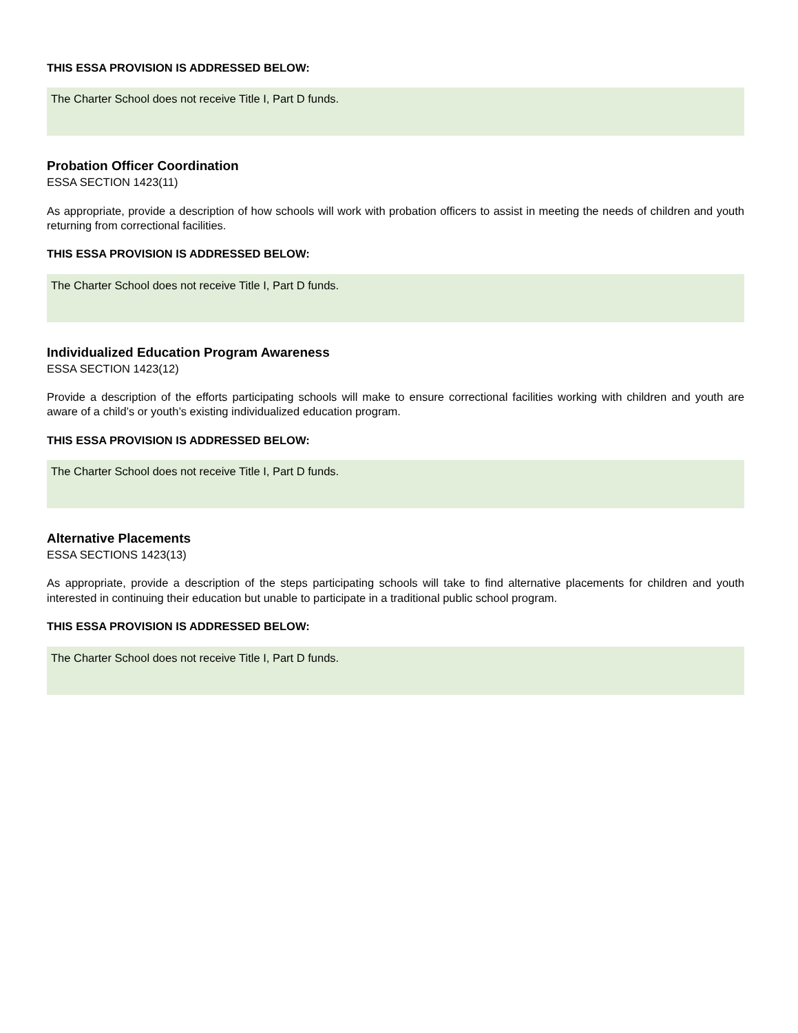THIS ESSA PROVISION IS ADDRESSED BELOW:
The Charter School does not receive Title I, Part D funds.
Probation Officer Coordination
ESSA SECTION 1423(11)
As appropriate, provide a description of how schools will work with probation officers to assist in meeting the needs of children and youth returning from correctional facilities.
THIS ESSA PROVISION IS ADDRESSED BELOW:
The Charter School does not receive Title I, Part D funds.
Individualized Education Program Awareness
ESSA SECTION 1423(12)
Provide a description of the efforts participating schools will make to ensure correctional facilities working with children and youth are aware of a child’s or youth’s existing individualized education program.
THIS ESSA PROVISION IS ADDRESSED BELOW:
The Charter School does not receive Title I, Part D funds.
Alternative Placements
ESSA SECTIONS 1423(13)
As appropriate, provide a description of the steps participating schools will take to find alternative placements for children and youth interested in continuing their education but unable to participate in a traditional public school program.
THIS ESSA PROVISION IS ADDRESSED BELOW:
The Charter School does not receive Title I, Part D funds.